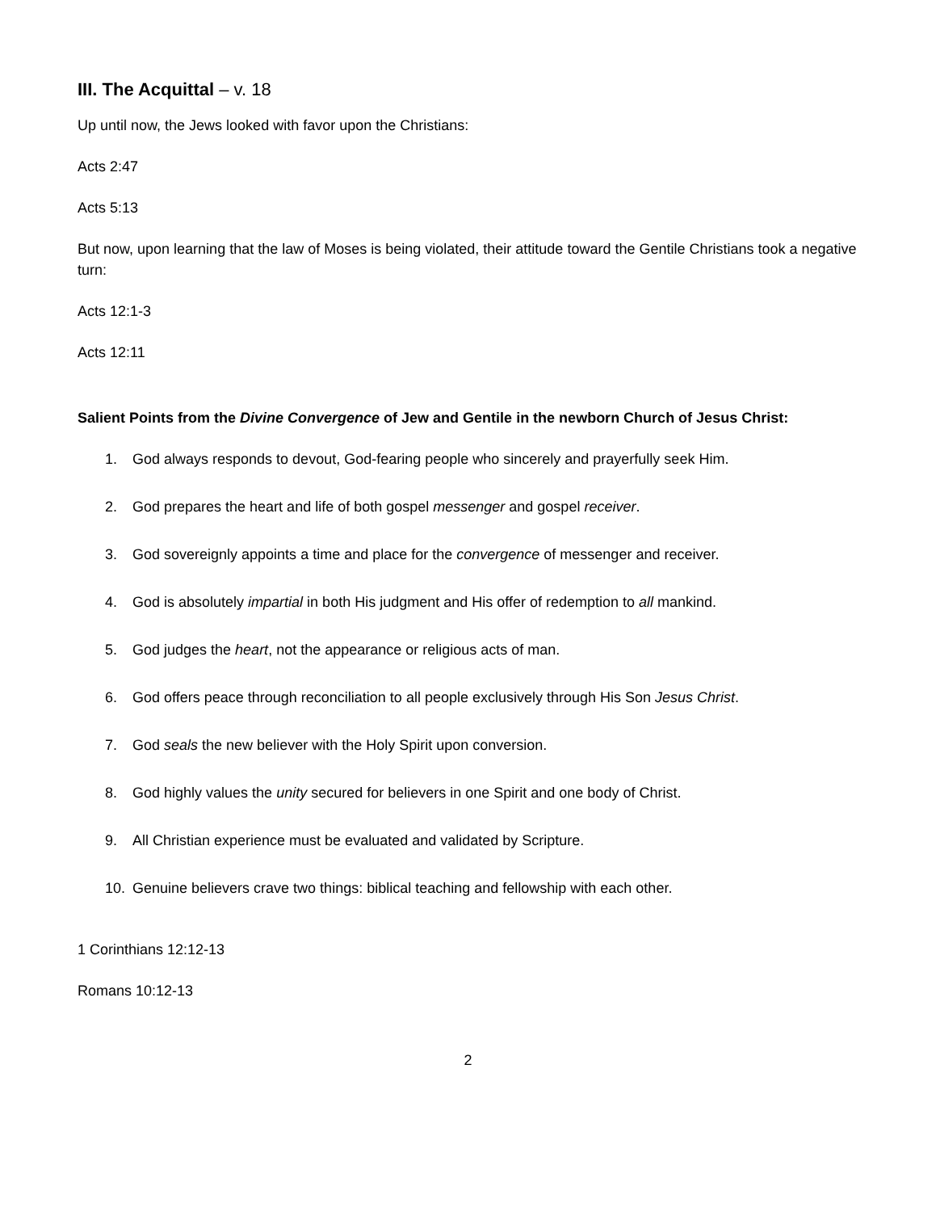III. The Acquittal – v. 18
Up until now, the Jews looked with favor upon the Christians:
Acts 2:47
Acts 5:13
But now, upon learning that the law of Moses is being violated, their attitude toward the Gentile Christians took a negative turn:
Acts 12:1-3
Acts 12:11
Salient Points from the Divine Convergence of Jew and Gentile in the newborn Church of Jesus Christ:
1. God always responds to devout, God-fearing people who sincerely and prayerfully seek Him.
2. God prepares the heart and life of both gospel messenger and gospel receiver.
3. God sovereignly appoints a time and place for the convergence of messenger and receiver.
4. God is absolutely impartial in both His judgment and His offer of redemption to all mankind.
5. God judges the heart, not the appearance or religious acts of man.
6. God offers peace through reconciliation to all people exclusively through His Son Jesus Christ.
7. God seals the new believer with the Holy Spirit upon conversion.
8. God highly values the unity secured for believers in one Spirit and one body of Christ.
9. All Christian experience must be evaluated and validated by Scripture.
10. Genuine believers crave two things: biblical teaching and fellowship with each other.
1 Corinthians 12:12-13
Romans 10:12-13
2